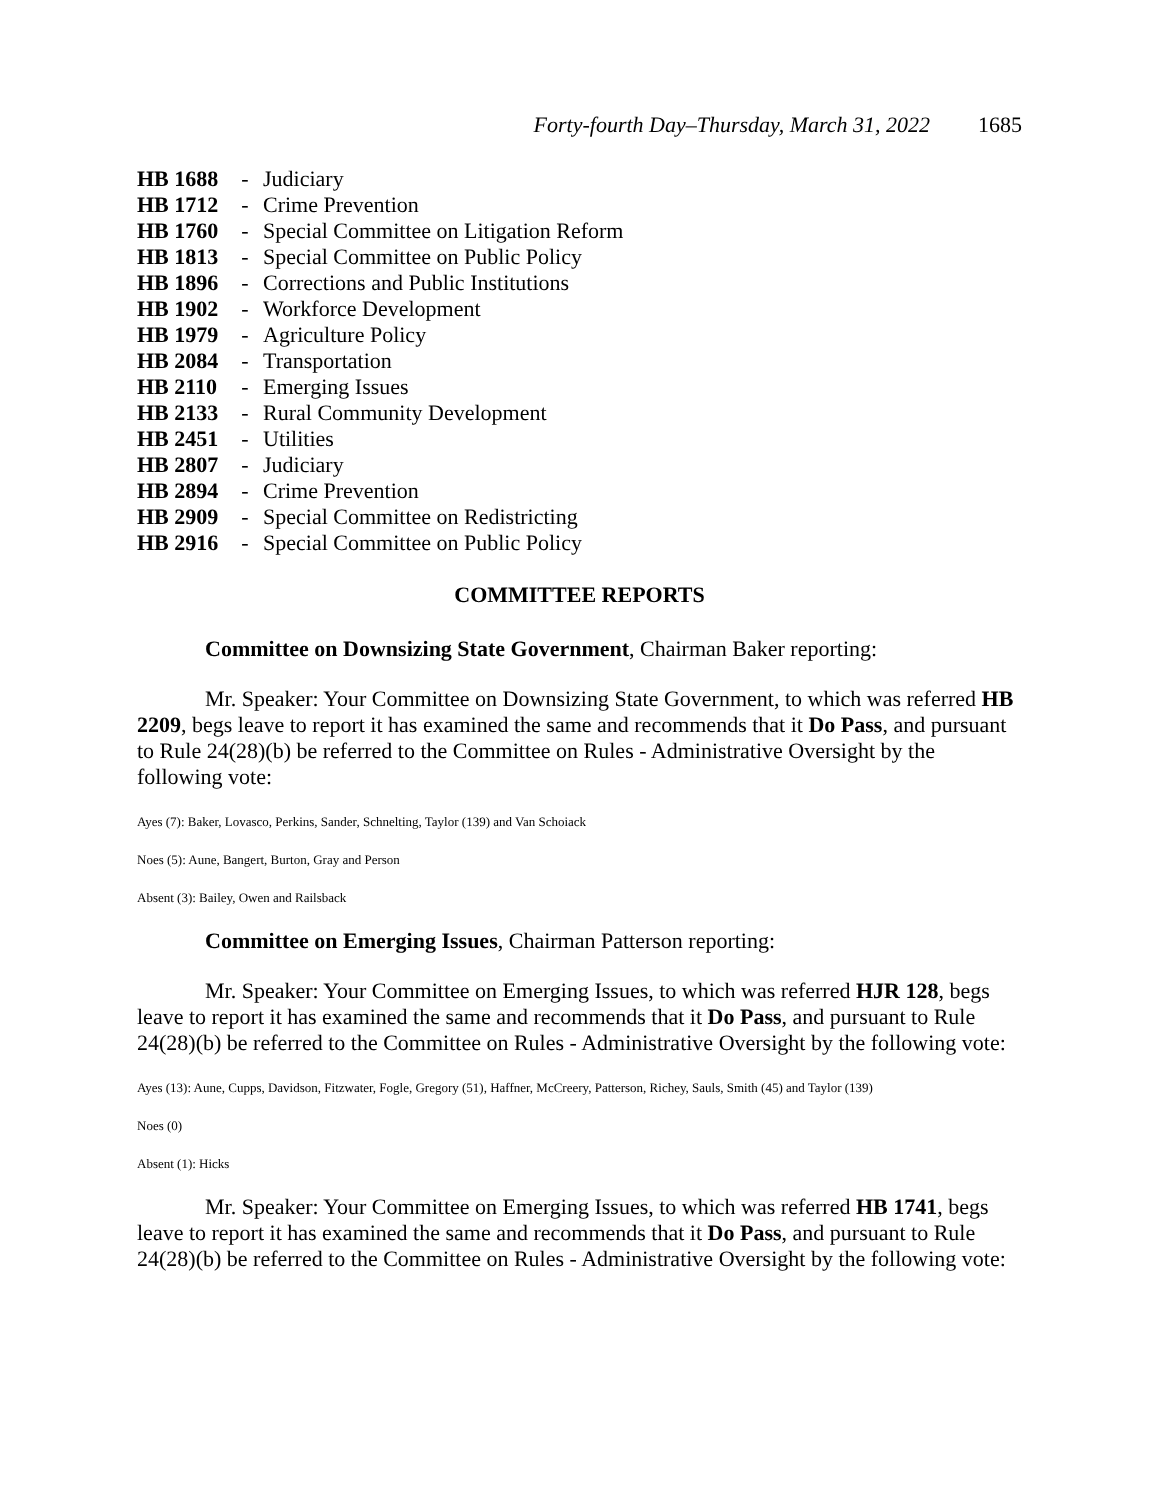Forty-fourth Day–Thursday, March 31, 2022 1685
| HB 1688 | - | Judiciary |
| HB 1712 | - | Crime Prevention |
| HB 1760 | - | Special Committee on Litigation Reform |
| HB 1813 | - | Special Committee on Public Policy |
| HB 1896 | - | Corrections and Public Institutions |
| HB 1902 | - | Workforce Development |
| HB 1979 | - | Agriculture Policy |
| HB 2084 | - | Transportation |
| HB 2110 | - | Emerging Issues |
| HB 2133 | - | Rural Community Development |
| HB 2451 | - | Utilities |
| HB 2807 | - | Judiciary |
| HB 2894 | - | Crime Prevention |
| HB 2909 | - | Special Committee on Redistricting |
| HB 2916 | - | Special Committee on Public Policy |
COMMITTEE REPORTS
Committee on Downsizing State Government, Chairman Baker reporting:
Mr. Speaker: Your Committee on Downsizing State Government, to which was referred HB 2209, begs leave to report it has examined the same and recommends that it Do Pass, and pursuant to Rule 24(28)(b) be referred to the Committee on Rules - Administrative Oversight by the following vote:
Ayes (7): Baker, Lovasco, Perkins, Sander, Schnelting, Taylor (139) and Van Schoiack
Noes (5): Aune, Bangert, Burton, Gray and Person
Absent (3): Bailey, Owen and Railsback
Committee on Emerging Issues, Chairman Patterson reporting:
Mr. Speaker: Your Committee on Emerging Issues, to which was referred HJR 128, begs leave to report it has examined the same and recommends that it Do Pass, and pursuant to Rule 24(28)(b) be referred to the Committee on Rules - Administrative Oversight by the following vote:
Ayes (13): Aune, Cupps, Davidson, Fitzwater, Fogle, Gregory (51), Haffner, McCreery, Patterson, Richey, Sauls, Smith (45) and Taylor (139)
Noes (0)
Absent (1): Hicks
Mr. Speaker: Your Committee on Emerging Issues, to which was referred HB 1741, begs leave to report it has examined the same and recommends that it Do Pass, and pursuant to Rule 24(28)(b) be referred to the Committee on Rules - Administrative Oversight by the following vote: